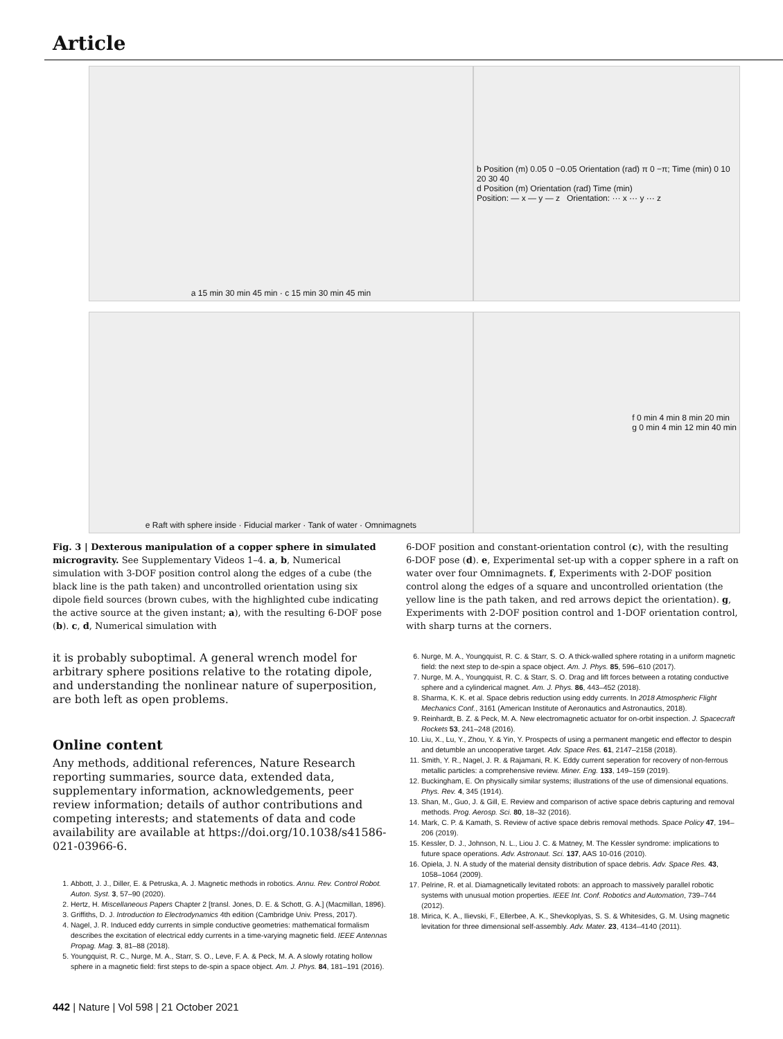Article
a 15 min 30 min 45 min · c 15 min 30 min 45 min
b Position (m) 0.05 0 −0.05 Orientation (rad) π 0 −π; Time (min) 0 10 20 30 40
d Position (m) Orientation (rad) Time (min)
Position: — x — y — z Orientation: ··· x ··· y ··· z
e Raft with sphere inside · Fiducial marker · Tank of water · Omnimagnets
f 0 min 4 min 8 min 20 min
g 0 min 4 min 12 min 40 min
Fig. 3 | Dexterous manipulation of a copper sphere in simulated microgravity. See Supplementary Videos 1–4. a, b, Numerical simulation with 3-DOF position control along the edges of a cube (the black line is the path taken) and uncontrolled orientation using six dipole field sources (brown cubes, with the highlighted cube indicating the active source at the given instant; a), with the resulting 6-DOF pose (b). c, d, Numerical simulation with
6-DOF position and constant-orientation control (c), with the resulting 6-DOF pose (d). e, Experimental set-up with a copper sphere in a raft on water over four Omnimagnets. f, Experiments with 2-DOF position control along the edges of a square and uncontrolled orientation (the yellow line is the path taken, and red arrows depict the orientation). g, Experiments with 2-DOF position control and 1-DOF orientation control, with sharp turns at the corners.
it is probably suboptimal. A general wrench model for arbitrary sphere positions relative to the rotating dipole, and understanding the nonlinear nature of superposition, are both left as open problems.
Online content
Any methods, additional references, Nature Research reporting summaries, source data, extended data, supplementary information, acknowledgements, peer review information; details of author contributions and competing interests; and statements of data and code availability are available at https://doi.org/10.1038/s41586-021-03966-6.
1. Abbott, J. J., Diller, E. & Petruska, A. J. Magnetic methods in robotics. Annu. Rev. Control Robot. Auton. Syst. 3, 57–90 (2020).
2. Hertz, H. Miscellaneous Papers Chapter 2 [transl. Jones, D. E. & Schott, G. A.] (Macmillan, 1896).
3. Griffiths, D. J. Introduction to Electrodynamics 4th edition (Cambridge Univ. Press, 2017).
4. Nagel, J. R. Induced eddy currents in simple conductive geometries: mathematical formalism describes the excitation of electrical eddy currents in a time-varying magnetic field. IEEE Antennas Propag. Mag. 3, 81–88 (2018).
5. Youngquist, R. C., Nurge, M. A., Starr, S. O., Leve, F. A. & Peck, M. A. A slowly rotating hollow sphere in a magnetic field: first steps to de-spin a space object. Am. J. Phys. 84, 181–191 (2016).
6. Nurge, M. A., Youngquist, R. C. & Starr, S. O. A thick-walled sphere rotating in a uniform magnetic field: the next step to de-spin a space object. Am. J. Phys. 85, 596–610 (2017).
7. Nurge, M. A., Youngquist, R. C. & Starr, S. O. Drag and lift forces between a rotating conductive sphere and a cylinderical magnet. Am. J. Phys. 86, 443–452 (2018).
8. Sharma, K. K. et al. Space debris reduction using eddy currents. In 2018 Atmospheric Flight Mechanics Conf., 3161 (American Institute of Aeronautics and Astronautics, 2018).
9. Reinhardt, B. Z. & Peck, M. A. New electromagnetic actuator for on-orbit inspection. J. Spacecraft Rockets 53, 241–248 (2016).
10. Liu, X., Lu, Y., Zhou, Y. & Yin, Y. Prospects of using a permanent mangetic end effector to despin and detumble an uncooperative target. Adv. Space Res. 61, 2147–2158 (2018).
11. Smith, Y. R., Nagel, J. R. & Rajamani, R. K. Eddy current seperation for recovery of non-ferrous metallic particles: a comprehensive review. Miner. Eng. 133, 149–159 (2019).
12. Buckingham, E. On physically similar systems; illustrations of the use of dimensional equations. Phys. Rev. 4, 345 (1914).
13. Shan, M., Guo, J. & Gill, E. Review and comparison of active space debris capturing and removal methods. Prog. Aerosp. Sci. 80, 18–32 (2016).
14. Mark, C. P. & Kamath, S. Review of active space debris removal methods. Space Policy 47, 194–206 (2019).
15. Kessler, D. J., Johnson, N. L., Liou J. C. & Matney, M. The Kessler syndrome: implications to future space operations. Adv. Astronaut. Sci. 137, AAS 10-016 (2010).
16. Opiela, J. N. A study of the material density distribution of space debris. Adv. Space Res. 43, 1058–1064 (2009).
17. Pelrine, R. et al. Diamagnetically levitated robots: an approach to massively parallel robotic systems with unusual motion properties. IEEE Int. Conf. Robotics and Automation, 739–744 (2012).
18. Mirica, K. A., Ilievski, F., Ellerbee, A. K., Shevkoplyas, S. S. & Whitesides, G. M. Using magnetic levitation for three dimensional self-assembly. Adv. Mater. 23, 4134–4140 (2011).
442 | Nature | Vol 598 | 21 October 2021